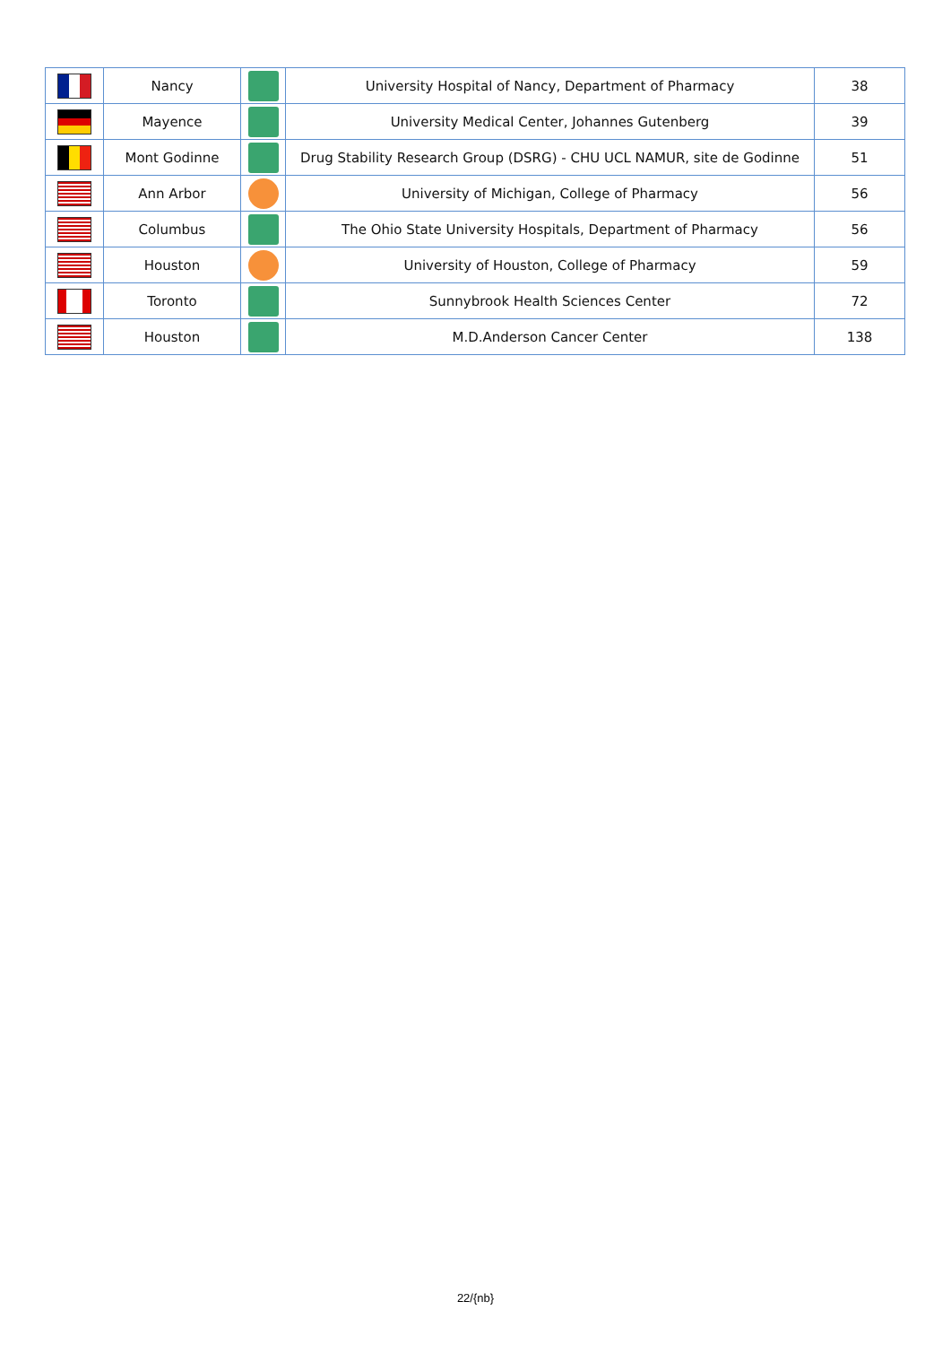| | Nancy | | University Hospital of Nancy, Department of Pharmacy | 38 |
| | Mayence | | University Medical Center, Johannes Gutenberg | 39 |
| | Mont Godinne | | Drug Stability Research Group (DSRG) - CHU UCL NAMUR, site de Godinne | 51 |
| | Ann Arbor | | University of Michigan, College of Pharmacy | 56 |
| | Columbus | | The Ohio State University Hospitals, Department of Pharmacy | 56 |
| | Houston | | University of Houston, College of Pharmacy | 59 |
| | Toronto | | Sunnybrook Health Sciences Center | 72 |
| | Houston | | M.D.Anderson Cancer Center | 138 |
22/{nb}